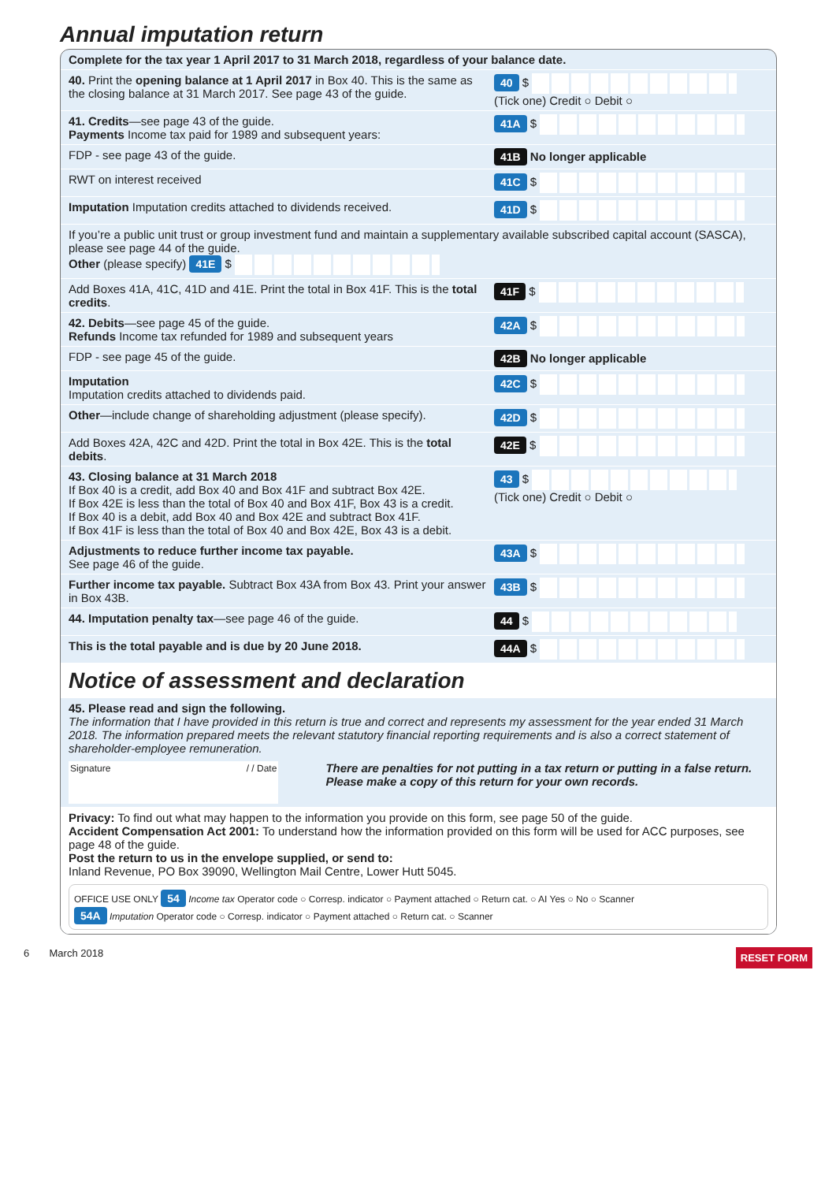Annual imputation return
Complete for the tax year 1 April 2017 to 31 March 2018, regardless of your balance date.
40. Print the opening balance at 1 April 2017 in Box 40. This is the same as the closing balance at 31 March 2017. See page 43 of the guide.
40 $
(Tick one) Credit ○ Debit ○
41. Credits—see page 43 of the guide.
Payments Income tax paid for 1989 and subsequent years:
41A $
FDP - see page 43 of the guide.
41B No longer applicable
RWT on interest received
41C $
Imputation Imputation credits attached to dividends received.
41D $
If you’re a public unit trust or group investment fund and maintain a supplementary available subscribed capital account (SASCA), please see page 44 of the guide.
Other (please specify) 41E $
Add Boxes 41A, 41C, 41D and 41E. Print the total in Box 41F. This is the total credits.
41F $
42. Debits—see page 45 of the guide.
Refunds Income tax refunded for 1989 and subsequent years
42A $
FDP - see page 45 of the guide.
42B No longer applicable
Imputation
Imputation credits attached to dividends paid.
42C $
Other—include change of shareholding adjustment (please specify).
42D $
Add Boxes 42A, 42C and 42D. Print the total in Box 42E. This is the total debits.
42E $
43. Closing balance at 31 March 2018
If Box 40 is a credit, add Box 40 and Box 41F and subtract Box 42E.
If Box 42E is less than the total of Box 40 and Box 41F, Box 43 is a credit.
If Box 40 is a debit, add Box 40 and Box 42E and subtract Box 41F.
If Box 41F is less than the total of Box 40 and Box 42E, Box 43 is a debit.
43 $
(Tick one) Credit ○ Debit ○
Adjustments to reduce further income tax payable.
See page 46 of the guide.
43A $
Further income tax payable. Subtract Box 43A from Box 43. Print your answer in Box 43B.
43B $
44. Imputation penalty tax—see page 46 of the guide.
44 $
This is the total payable and is due by 20 June 2018.
44A $
Notice of assessment and declaration
45. Please read and sign the following.
The information that I have provided in this return is true and correct and represents my assessment for the year ended 31 March 2018. The information prepared meets the relevant statutory financial reporting requirements and is also a correct statement of shareholder-employee remuneration.
Signature / / Date
There are penalties for not putting in a tax return or putting in a false return. Please make a copy of this return for your own records.
Privacy: To find out what may happen to the information you provide on this form, see page 50 of the guide.
Accident Compensation Act 2001: To understand how the information provided on this form will be used for ACC purposes, see page 48 of the guide.
Post the return to us in the envelope supplied, or send to:
Inland Revenue, PO Box 39090, Wellington Mail Centre, Lower Hutt 5045.
OFFICE USE ONLY 54 Income tax Operator code ○ Corresp. indicator ○ Payment attached ○ Return cat. ○ AI Yes ○ No ○ Scanner
54A Imputation Operator code ○ Corresp. indicator ○ Payment attached ○ Return cat. ○ Scanner
6 March 2018 RESET FORM